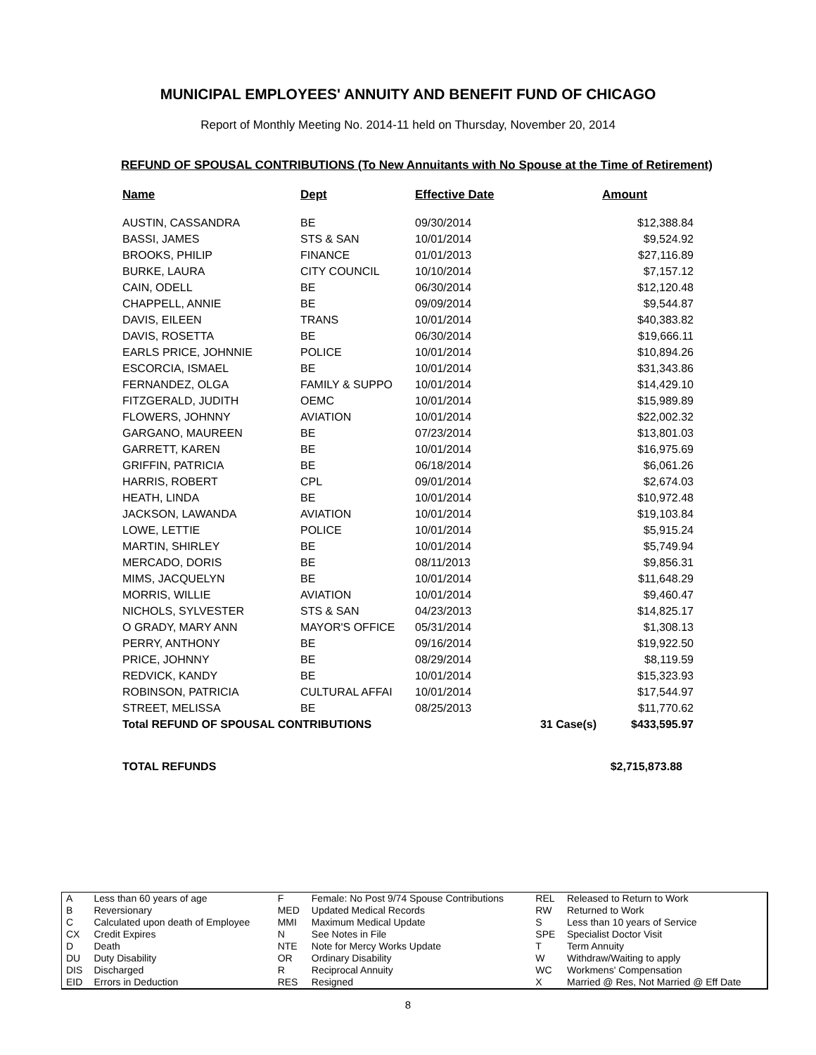MUNICIPAL EMPLOYEES' ANNUITY AND BENEFIT FUND OF CHICAGO
Report of Monthly Meeting No. 2014-11 held on Thursday, November 20, 2014
REFUND OF SPOUSAL CONTRIBUTIONS (To New Annuitants with No Spouse at the Time of Retirement)
| Name | Dept | Effective Date | | Amount |
| --- | --- | --- | --- | --- |
| AUSTIN, CASSANDRA | BE | 09/30/2014 | | $12,388.84 |
| BASSI, JAMES | STS & SAN | 10/01/2014 | | $9,524.92 |
| BROOKS, PHILIP | FINANCE | 01/01/2013 | | $27,116.89 |
| BURKE, LAURA | CITY COUNCIL | 10/10/2014 | | $7,157.12 |
| CAIN, ODELL | BE | 06/30/2014 | | $12,120.48 |
| CHAPPELL, ANNIE | BE | 09/09/2014 | | $9,544.87 |
| DAVIS, EILEEN | TRANS | 10/01/2014 | | $40,383.82 |
| DAVIS, ROSETTA | BE | 06/30/2014 | | $19,666.11 |
| EARLS PRICE, JOHNNIE | POLICE | 10/01/2014 | | $10,894.26 |
| ESCORCIA, ISMAEL | BE | 10/01/2014 | | $31,343.86 |
| FERNANDEZ, OLGA | FAMILY & SUPPO | 10/01/2014 | | $14,429.10 |
| FITZGERALD, JUDITH | OEMC | 10/01/2014 | | $15,989.89 |
| FLOWERS, JOHNNY | AVIATION | 10/01/2014 | | $22,002.32 |
| GARGANO, MAUREEN | BE | 07/23/2014 | | $13,801.03 |
| GARRETT, KAREN | BE | 10/01/2014 | | $16,975.69 |
| GRIFFIN, PATRICIA | BE | 06/18/2014 | | $6,061.26 |
| HARRIS, ROBERT | CPL | 09/01/2014 | | $2,674.03 |
| HEATH, LINDA | BE | 10/01/2014 | | $10,972.48 |
| JACKSON, LAWANDA | AVIATION | 10/01/2014 | | $19,103.84 |
| LOWE, LETTIE | POLICE | 10/01/2014 | | $5,915.24 |
| MARTIN, SHIRLEY | BE | 10/01/2014 | | $5,749.94 |
| MERCADO, DORIS | BE | 08/11/2013 | | $9,856.31 |
| MIMS, JACQUELYN | BE | 10/01/2014 | | $11,648.29 |
| MORRIS, WILLIE | AVIATION | 10/01/2014 | | $9,460.47 |
| NICHOLS, SYLVESTER | STS & SAN | 04/23/2013 | | $14,825.17 |
| O GRADY, MARY ANN | MAYOR'S OFFICE | 05/31/2014 | | $1,308.13 |
| PERRY, ANTHONY | BE | 09/16/2014 | | $19,922.50 |
| PRICE, JOHNNY | BE | 08/29/2014 | | $8,119.59 |
| REDVICK, KANDY | BE | 10/01/2014 | | $15,323.93 |
| ROBINSON, PATRICIA | CULTURAL AFFAI | 10/01/2014 | | $17,544.97 |
| STREET, MELISSA | BE | 08/25/2013 | | $11,770.62 |
| Total REFUND OF SPOUSAL CONTRIBUTIONS | | | 31 Case(s) | $433,595.97 |
TOTAL REFUNDS $2,715,873.88
| A | Less than 60 years of age | F | Female: No Post 9/74 Spouse Contributions | REL | Released to Return to Work |
| B | Reversionary | MED | Updated Medical Records | RW | Returned to Work |
| C | Calculated upon death of Employee | MMI | Maximum Medical Update | S | Less than 10 years of Service |
| CX | Credit Expires | N | See Notes in File | SPE | Specialist Doctor Visit |
| D | Death | NTE | Note for Mercy Works Update | T | Term Annuity |
| DU | Duty Disability | OR | Ordinary Disability | W | Withdraw/Waiting to apply |
| DIS | Discharged | R | Reciprocal Annuity | WC | Workmens' Compensation |
| EID | Errors in Deduction | RES | Resigned | X | Married @ Res, Not Married @ Eff Date |
8